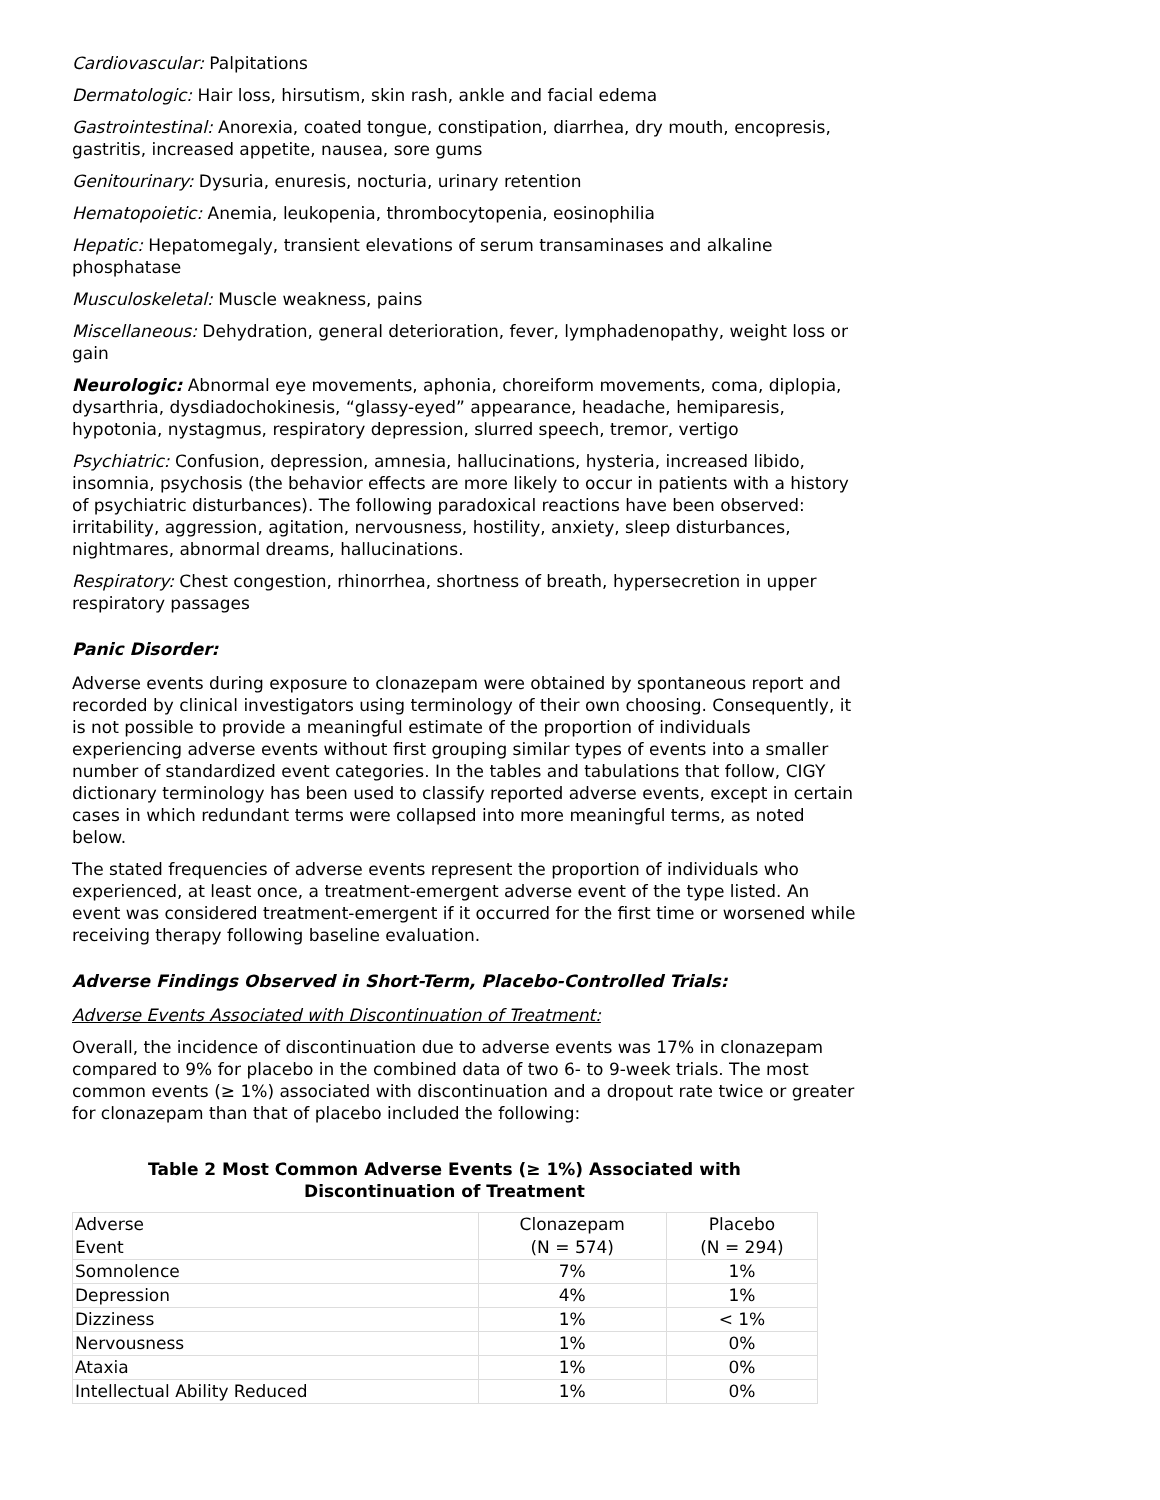Cardiovascular: Palpitations
Dermatologic: Hair loss, hirsutism, skin rash, ankle and facial edema
Gastrointestinal: Anorexia, coated tongue, constipation, diarrhea, dry mouth, encopresis, gastritis, increased appetite, nausea, sore gums
Genitourinary: Dysuria, enuresis, nocturia, urinary retention
Hematopoietic: Anemia, leukopenia, thrombocytopenia, eosinophilia
Hepatic: Hepatomegaly, transient elevations of serum transaminases and alkaline phosphatase
Musculoskeletal: Muscle weakness, pains
Miscellaneous: Dehydration, general deterioration, fever, lymphadenopathy, weight loss or gain
Neurologic: Abnormal eye movements, aphonia, choreiform movements, coma, diplopia, dysarthria, dysdiadochokinesis, “glassy-eyed” appearance, headache, hemiparesis, hypotonia, nystagmus, respiratory depression, slurred speech, tremor, vertigo
Psychiatric: Confusion, depression, amnesia, hallucinations, hysteria, increased libido, insomnia, psychosis (the behavior effects are more likely to occur in patients with a history of psychiatric disturbances). The following paradoxical reactions have been observed: irritability, aggression, agitation, nervousness, hostility, anxiety, sleep disturbances, nightmares, abnormal dreams, hallucinations.
Respiratory: Chest congestion, rhinorrhea, shortness of breath, hypersecretion in upper respiratory passages
Panic Disorder:
Adverse events during exposure to clonazepam were obtained by spontaneous report and recorded by clinical investigators using terminology of their own choosing. Consequently, it is not possible to provide a meaningful estimate of the proportion of individuals experiencing adverse events without first grouping similar types of events into a smaller number of standardized event categories. In the tables and tabulations that follow, CIGY dictionary terminology has been used to classify reported adverse events, except in certain cases in which redundant terms were collapsed into more meaningful terms, as noted below.
The stated frequencies of adverse events represent the proportion of individuals who experienced, at least once, a treatment-emergent adverse event of the type listed. An event was considered treatment-emergent if it occurred for the first time or worsened while receiving therapy following baseline evaluation.
Adverse Findings Observed in Short-Term, Placebo-Controlled Trials:
Adverse Events Associated with Discontinuation of Treatment:
Overall, the incidence of discontinuation due to adverse events was 17% in clonazepam compared to 9% for placebo in the combined data of two 6- to 9-week trials. The most common events (≥ 1%) associated with discontinuation and a dropout rate twice or greater for clonazepam than that of placebo included the following:
Table 2 Most Common Adverse Events (≥ 1%) Associated with
Discontinuation of Treatment
| Adverse Event | Clonazepam (N = 574) | Placebo (N = 294) |
| Somnolence | 7% | 1% |
| Depression | 4% | 1% |
| Dizziness | 1% | < 1% |
| Nervousness | 1% | 0% |
| Ataxia | 1% | 0% |
| Intellectual Ability Reduced | 1% | 0% |